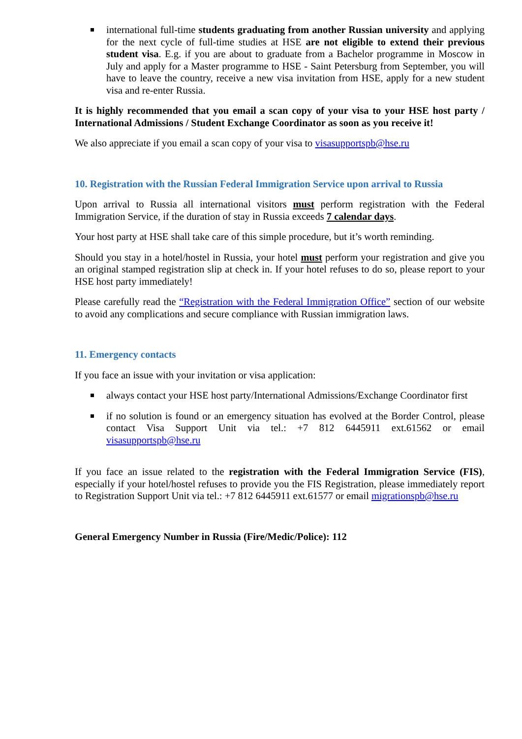international full-time students graduating from another Russian university and applying for the next cycle of full-time studies at HSE are not eligible to extend their previous student visa. E.g. if you are about to graduate from a Bachelor programme in Moscow in July and apply for a Master programme to HSE - Saint Petersburg from September, you will have to leave the country, receive a new visa invitation from HSE, apply for a new student visa and re-enter Russia.
It is highly recommended that you email a scan copy of your visa to your HSE host party / International Admissions / Student Exchange Coordinator as soon as you receive it!
We also appreciate if you email a scan copy of your visa to visasupportspb@hse.ru
10. Registration with the Russian Federal Immigration Service upon arrival to Russia
Upon arrival to Russia all international visitors must perform registration with the Federal Immigration Service, if the duration of stay in Russia exceeds 7 calendar days.
Your host party at HSE shall take care of this simple procedure, but it’s worth reminding.
Should you stay in a hotel/hostel in Russia, your hotel must perform your registration and give you an original stamped registration slip at check in. If your hotel refuses to do so, please report to your HSE host party immediately!
Please carefully read the “Registration with the Federal Immigration Office” section of our website to avoid any complications and secure compliance with Russian immigration laws.
11. Emergency contacts
If you face an issue with your invitation or visa application:
always contact your HSE host party/International Admissions/Exchange Coordinator first
if no solution is found or an emergency situation has evolved at the Border Control, please contact Visa Support Unit via tel.: +7 812 6445911 ext.61562 or email visasupportspb@hse.ru
If you face an issue related to the registration with the Federal Immigration Service (FIS), especially if your hotel/hostel refuses to provide you the FIS Registration, please immediately report to Registration Support Unit via tel.: +7 812 6445911 ext.61577 or email migrationspb@hse.ru
General Emergency Number in Russia (Fire/Medic/Police): 112